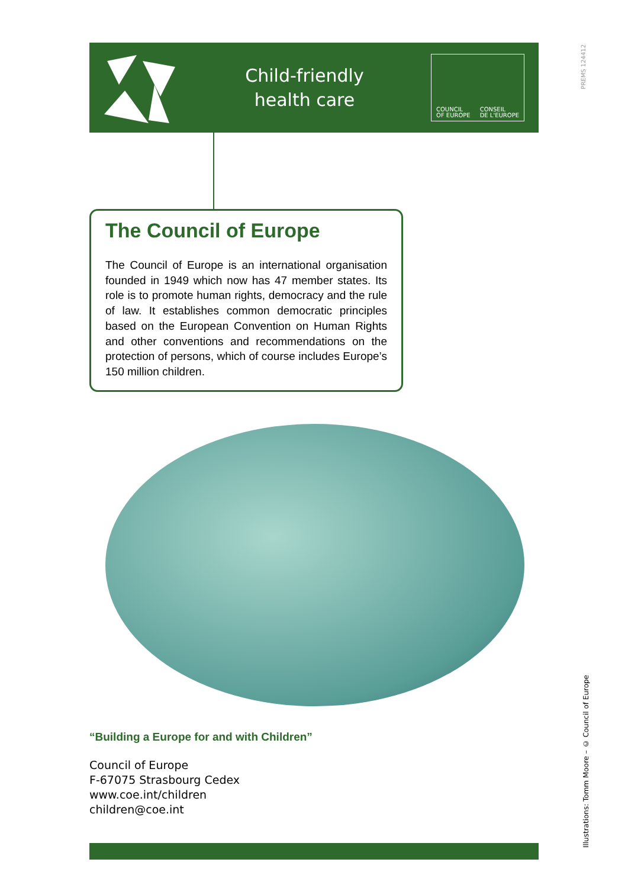Child-friendly
health care
COUNCIL
OF EUROPE CONSEIL
DE L'EUROPE
PREMS 124412
The Council of Europe
The Council of Europe is an international organisation founded in 1949 which now has 47 member states. Its role is to promote human rights, democracy and the rule of law. It establishes common democratic principles based on the European Convention on Human Rights and other conventions and recommendations on the protection of persons, which of course includes Europe’s 150 million children.
“Building a Europe for and with Children”
Council of Europe
F-67075 Strasbourg Cedex
www.coe.int/children
children@coe.int
Illustrations: Tomm Moore – © Council of Europe